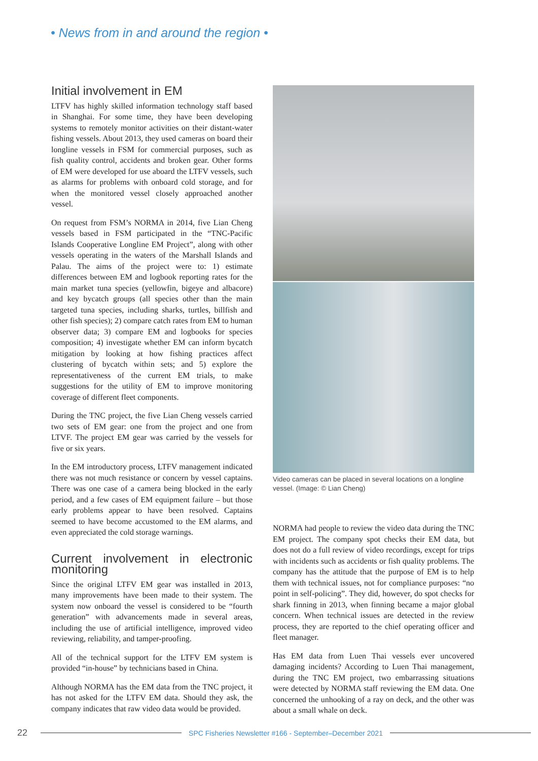• News from in and around the region •
Initial involvement in EM
LTFV has highly skilled information technology staff based in Shanghai. For some time, they have been developing systems to remotely monitor activities on their distant-water fishing vessels. About 2013, they used cameras on board their longline vessels in FSM for commercial purposes, such as fish quality control, accidents and broken gear. Other forms of EM were developed for use aboard the LTFV vessels, such as alarms for problems with onboard cold storage, and for when the monitored vessel closely approached another vessel.
On request from FSM’s NORMA in 2014, five Lian Cheng vessels based in FSM participated in the “TNC-Pacific Islands Cooperative Longline EM Project”, along with other vessels operating in the waters of the Marshall Islands and Palau. The aims of the project were to: 1) estimate differences between EM and logbook reporting rates for the main market tuna species (yellowfin, bigeye and albacore) and key bycatch groups (all species other than the main targeted tuna species, including sharks, turtles, billfish and other fish species); 2) compare catch rates from EM to human observer data; 3) compare EM and logbooks for species composition; 4) investigate whether EM can inform bycatch mitigation by looking at how fishing practices affect clustering of bycatch within sets; and 5) explore the representativeness of the current EM trials, to make suggestions for the utility of EM to improve monitoring coverage of different fleet components.
During the TNC project, the five Lian Cheng vessels carried two sets of EM gear: one from the project and one from LTVF. The project EM gear was carried by the vessels for five or six years.
In the EM introductory process, LTFV management indicated there was not much resistance or concern by vessel captains. There was one case of a camera being blocked in the early period, and a few cases of EM equipment failure – but those early problems appear to have been resolved. Captains seemed to have become accustomed to the EM alarms, and even appreciated the cold storage warnings.
Current involvement in electronic monitoring
Since the original LTFV EM gear was installed in 2013, many improvements have been made to their system. The system now onboard the vessel is considered to be “fourth generation” with advancements made in several areas, including the use of artificial intelligence, improved video reviewing, reliability, and tamper-proofing.
All of the technical support for the LTFV EM system is provided “in-house” by technicians based in China.
Although NORMA has the EM data from the TNC project, it has not asked for the LTFV EM data. Should they ask, the company indicates that raw video data would be provided.
Video cameras can be placed in several locations on a longline vessel. (Image: © Lian Cheng)
NORMA had people to review the video data during the TNC EM project. The company spot checks their EM data, but does not do a full review of video recordings, except for trips with incidents such as accidents or fish quality problems. The company has the attitude that the purpose of EM is to help them with technical issues, not for compliance purposes: “no point in self-policing”. They did, however, do spot checks for shark finning in 2013, when finning became a major global concern. When technical issues are detected in the review process, they are reported to the chief operating officer and fleet manager.
Has EM data from Luen Thai vessels ever uncovered damaging incidents? According to Luen Thai management, during the TNC EM project, two embarrassing situations were detected by NORMA staff reviewing the EM data. One concerned the unhooking of a ray on deck, and the other was about a small whale on deck.
22 SPC Fisheries Newsletter #166 - September–December 2021